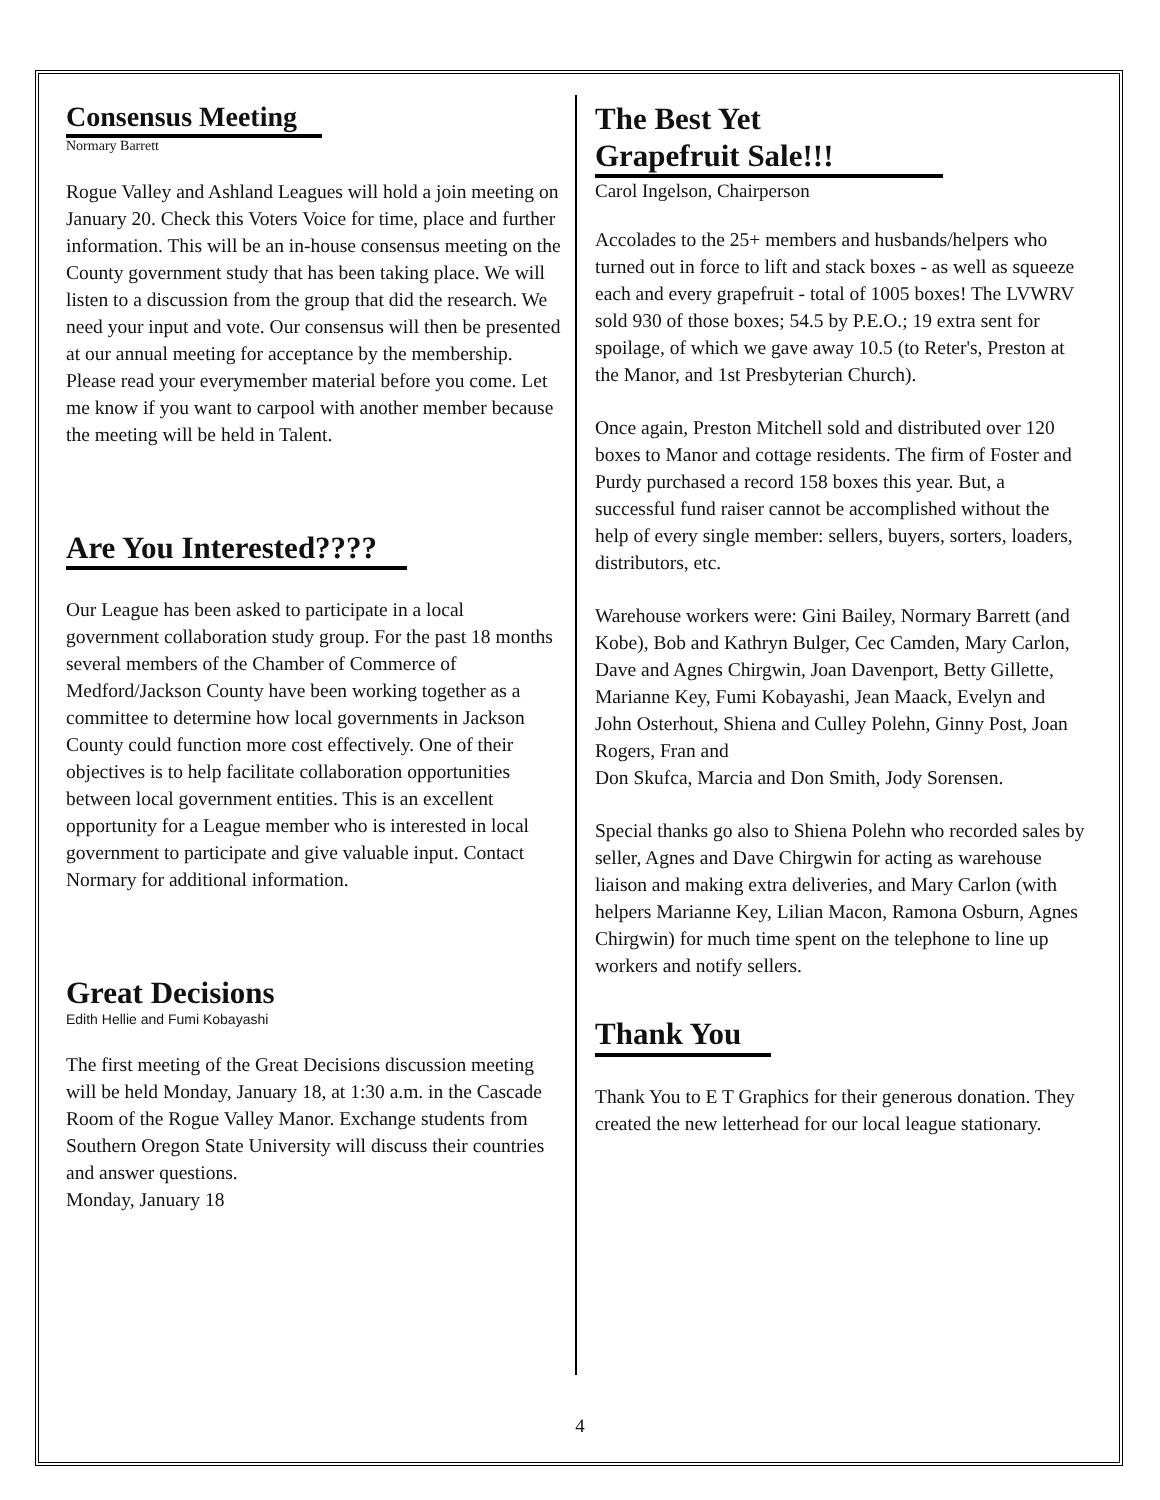Consensus Meeting
Normary Barrett
Rogue Valley and Ashland Leagues will hold a join meeting on January 20. Check this Voters Voice for time, place and further information. This will be an in-house consensus meeting on the County government study that has been taking place. We will listen to a discussion from the group that did the research. We need your input and vote. Our consensus will then be presented at our annual meeting for acceptance by the membership. Please read your everymember material before you come. Let me know if you want to carpool with another member because the meeting will be held in Talent.
Are You Interested????
Our League has been asked to participate in a local government collaboration study group. For the past 18 months several members of the Chamber of Commerce of Medford/Jackson County have been working together as a committee to determine how local governments in Jackson County could function more cost effectively. One of their objectives is to help facilitate collaboration opportunities between local government entities. This is an excellent opportunity for a League member who is interested in local government to participate and give valuable input. Contact Normary for additional information.
Great Decisions
Edith Hellie and Fumi Kobayashi
The first meeting of the Great Decisions discussion meeting will be held Monday, January 18, at 1:30 a.m. in the Cascade Room of the Rogue Valley Manor. Exchange students from Southern Oregon State University will discuss their countries and answer questions.
Monday, January 18
The Best Yet
Grapefruit Sale!!!
Carol Ingelson, Chairperson
Accolades to the 25+ members and husbands/helpers who turned out in force to lift and stack boxes - as well as squeeze each and every grapefruit - total of 1005 boxes! The LVWRV sold 930 of those boxes; 54.5 by P.E.O.; 19 extra sent for spoilage, of which we gave away 10.5 (to Reter's, Preston at the Manor, and 1st Presbyterian Church).
Once again, Preston Mitchell sold and distributed over 120 boxes to Manor and cottage residents. The firm of Foster and Purdy purchased a record 158 boxes this year. But, a successful fund raiser cannot be accomplished without the help of every single member: sellers, buyers, sorters, loaders, distributors, etc.
Warehouse workers were: Gini Bailey, Normary Barrett (and Kobe), Bob and Kathryn Bulger, Cec Camden, Mary Carlon, Dave and Agnes Chirgwin, Joan Davenport, Betty Gillette, Marianne Key, Fumi Kobayashi, Jean Maack, Evelyn and John Osterhout, Shiena and Culley Polehn, Ginny Post, Joan Rogers, Fran and
Don Skufca, Marcia and Don Smith, Jody Sorensen.
Special thanks go also to Shiena Polehn who recorded sales by seller, Agnes and Dave Chirgwin for acting as warehouse liaison and making extra deliveries, and Mary Carlon (with helpers Marianne Key, Lilian Macon, Ramona Osburn, Agnes Chirgwin) for much time spent on the telephone to line up workers and notify sellers.
Thank You
Thank You to E T Graphics for their generous donation. They created the new letterhead for our local league stationary.
4